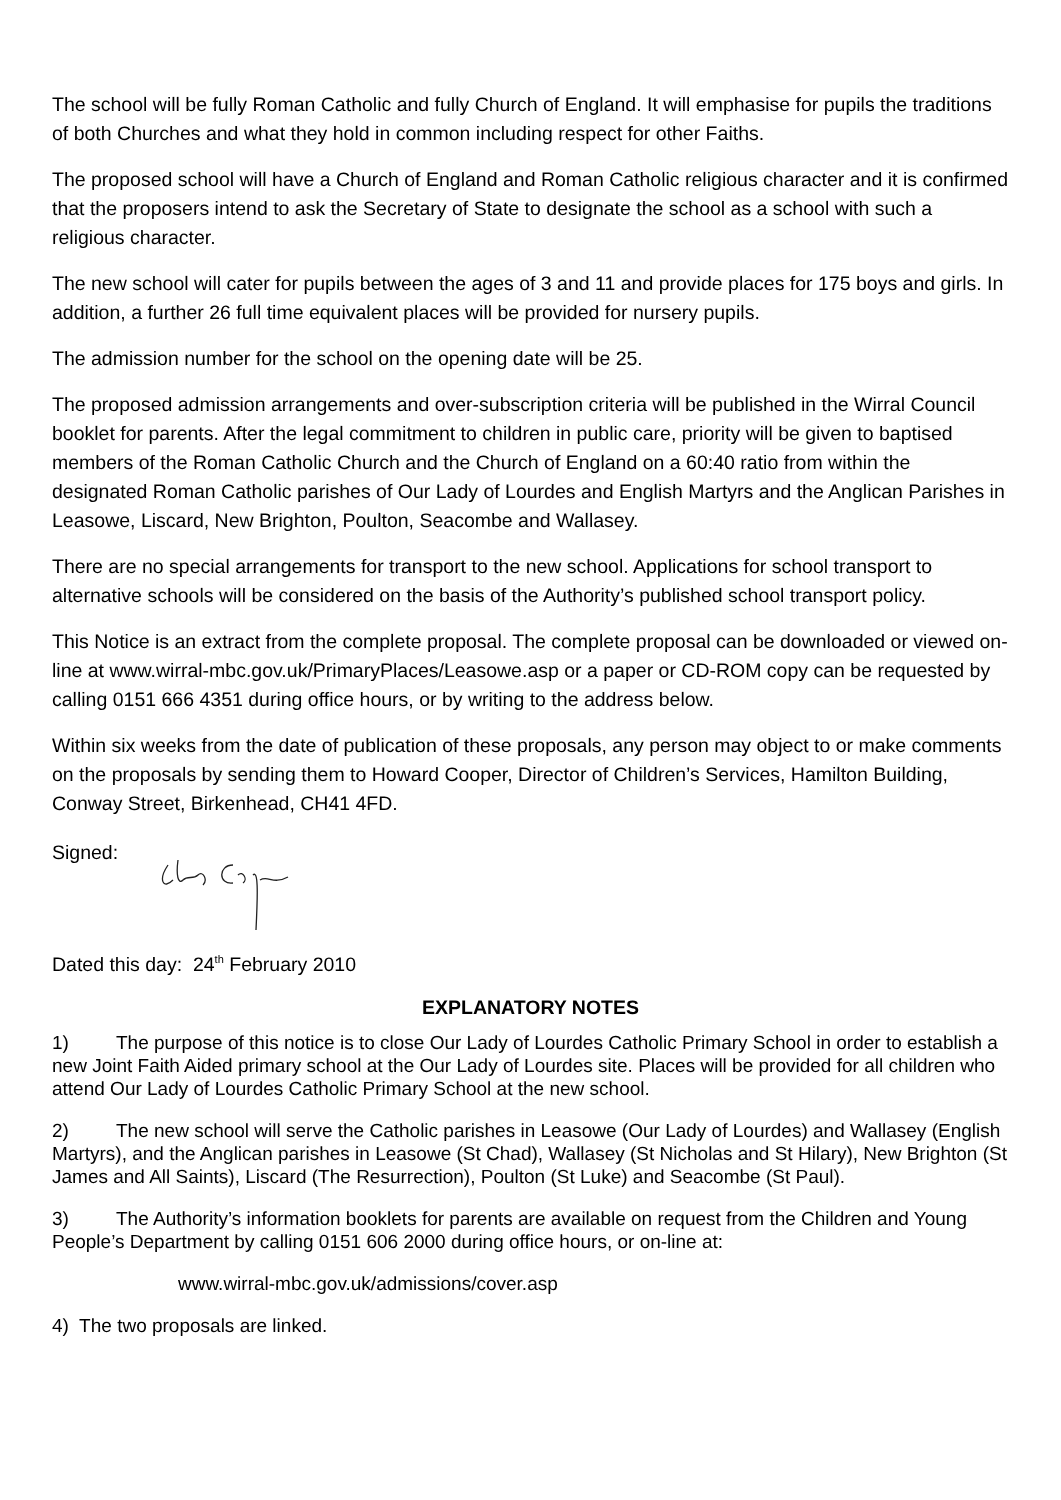The school will be fully Roman Catholic and fully Church of England. It will emphasise for pupils the traditions of both Churches and what they hold in common including respect for other Faiths.
The proposed school will have a Church of England and Roman Catholic religious character and it is confirmed that the proposers intend to ask the Secretary of State to designate the school as a school with such a religious character.
The new school will cater for pupils between the ages of 3 and 11 and provide places for 175 boys and girls. In addition, a further 26 full time equivalent places will be provided for nursery pupils.
The admission number for the school on the opening date will be 25.
The proposed admission arrangements and over-subscription criteria will be published in the Wirral Council booklet for parents. After the legal commitment to children in public care, priority will be given to baptised members of the Roman Catholic Church and the Church of England on a 60:40 ratio from within the designated Roman Catholic parishes of Our Lady of Lourdes and English Martyrs and the Anglican Parishes in Leasowe, Liscard, New Brighton, Poulton, Seacombe and Wallasey.
There are no special arrangements for transport to the new school. Applications for school transport to alternative schools will be considered on the basis of the Authority’s published school transport policy.
This Notice is an extract from the complete proposal. The complete proposal can be downloaded or viewed on-line at www.wirral-mbc.gov.uk/PrimaryPlaces/Leasowe.asp or a paper or CD-ROM copy can be requested by calling 0151 666 4351 during office hours, or by writing to the address below.
Within six weeks from the date of publication of these proposals, any person may object to or make comments on the proposals by sending them to Howard Cooper, Director of Children’s Services, Hamilton Building, Conway Street, Birkenhead, CH41 4FD.
Signed:
Dated this day: 24<sup>th</sup> February 2010
EXPLANATORY NOTES
1) The purpose of this notice is to close Our Lady of Lourdes Catholic Primary School in order to establish a new Joint Faith Aided primary school at the Our Lady of Lourdes site. Places will be provided for all children who attend Our Lady of Lourdes Catholic Primary School at the new school.
2) The new school will serve the Catholic parishes in Leasowe (Our Lady of Lourdes) and Wallasey (English Martyrs), and the Anglican parishes in Leasowe (St Chad), Wallasey (St Nicholas and St Hilary), New Brighton (St James and All Saints), Liscard (The Resurrection), Poulton (St Luke) and Seacombe (St Paul).
3) The Authority’s information booklets for parents are available on request from the Children and Young People’s Department by calling 0151 606 2000 during office hours, or on-line at:
www.wirral-mbc.gov.uk/admissions/cover.asp
4) The two proposals are linked.